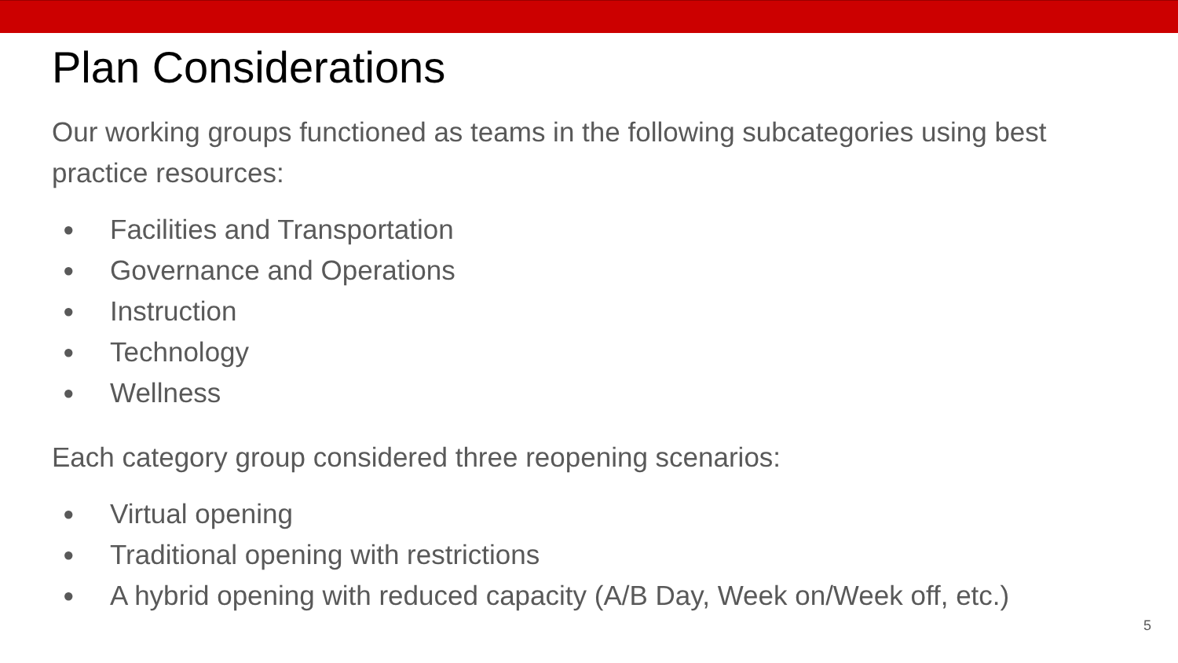Plan Considerations
Our working groups functioned as teams in the following subcategories using best practice resources:
● Facilities and Transportation
● Governance and Operations
● Instruction
● Technology
● Wellness
Each category group considered three reopening scenarios:
● Virtual opening
● Traditional opening with restrictions
● A hybrid opening with reduced capacity (A/B Day, Week on/Week off, etc.)
5